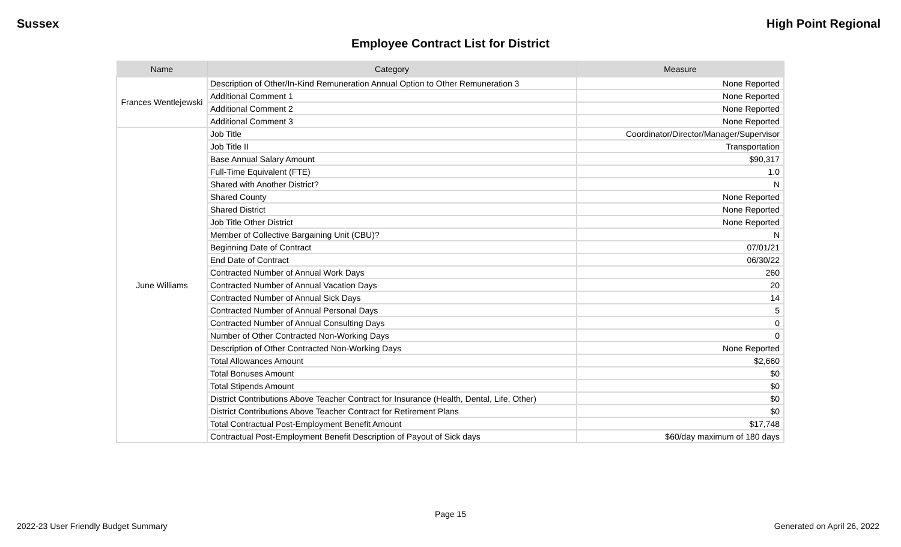Sussex High Point Regional
Employee Contract List for District
| Name | Category | Measure |
| --- | --- | --- |
| Frances Wentlejewski | Description of Other/In-Kind Remuneration Annual Option to Other Remuneration 3 | None Reported |
| | Additional Comment 1 | None Reported |
| | Additional Comment 2 | None Reported |
| | Additional Comment 3 | None Reported |
| June Williams | Job Title | Coordinator/Director/Manager/Supervisor |
| | Job Title II | Transportation |
| | Base Annual Salary Amount | $90,317 |
| | Full-Time Equivalent (FTE) | 1.0 |
| | Shared with Another District? | N |
| | Shared County | None Reported |
| | Shared District | None Reported |
| | Job Title Other District | None Reported |
| | Member of Collective Bargaining Unit (CBU)? | N |
| | Beginning Date of Contract | 07/01/21 |
| | End Date of Contract | 06/30/22 |
| | Contracted Number of Annual Work Days | 260 |
| | Contracted Number of Annual Vacation Days | 20 |
| | Contracted Number of Annual Sick Days | 14 |
| | Contracted Number of Annual Personal Days | 5 |
| | Contracted Number of Annual Consulting Days | 0 |
| | Number of Other Contracted Non-Working Days | 0 |
| | Description of Other Contracted Non-Working Days | None Reported |
| | Total Allowances Amount | $2,660 |
| | Total Bonuses Amount | $0 |
| | Total Stipends Amount | $0 |
| | District Contributions Above Teacher Contract for Insurance (Health, Dental, Life, Other) | $0 |
| | District Contributions Above Teacher Contract for Retirement Plans | $0 |
| | Total Contractual Post-Employment Benefit Amount | $17,748 |
| | Contractual Post-Employment Benefit Description of Payout of Sick days | $60/day maximum of 180 days |
Page 15
2022-23 User Friendly Budget Summary Generated on April 26, 2022